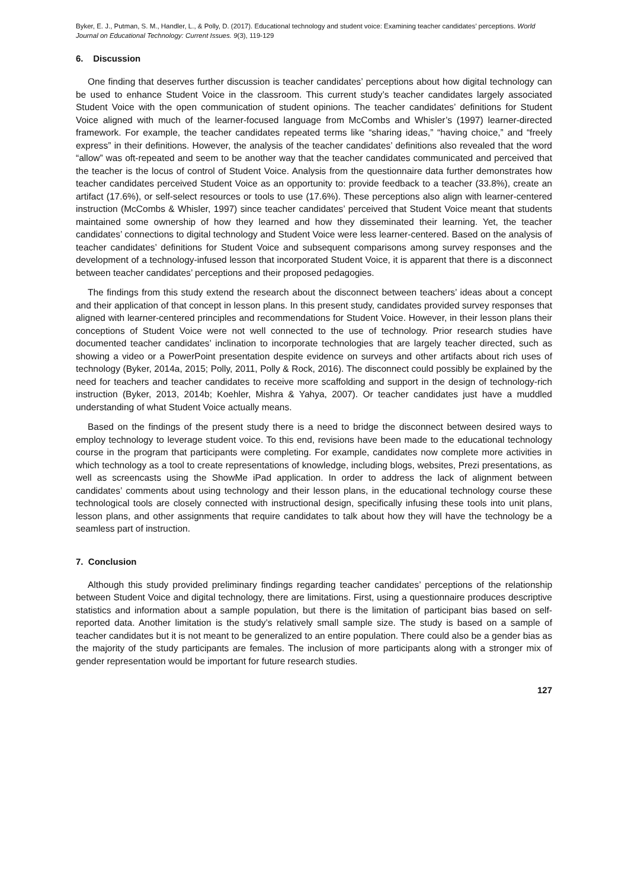Byker, E. J., Putman, S. M., Handler, L., & Polly, D. (2017). Educational technology and student voice: Examining teacher candidates’ perceptions. World Journal on Educational Technology: Current Issues. 9(3), 119-129
6. Discussion
One finding that deserves further discussion is teacher candidates’ perceptions about how digital technology can be used to enhance Student Voice in the classroom. This current study’s teacher candidates largely associated Student Voice with the open communication of student opinions. The teacher candidates’ definitions for Student Voice aligned with much of the learner-focused language from McCombs and Whisler’s (1997) learner-directed framework. For example, the teacher candidates repeated terms like “sharing ideas,” “having choice,” and “freely express” in their definitions. However, the analysis of the teacher candidates’ definitions also revealed that the word “allow” was oft-repeated and seem to be another way that the teacher candidates communicated and perceived that the teacher is the locus of control of Student Voice. Analysis from the questionnaire data further demonstrates how teacher candidates perceived Student Voice as an opportunity to: provide feedback to a teacher (33.8%), create an artifact (17.6%), or self-select resources or tools to use (17.6%). These perceptions also align with learner-centered instruction (McCombs & Whisler, 1997) since teacher candidates’ perceived that Student Voice meant that students maintained some ownership of how they learned and how they disseminated their learning. Yet, the teacher candidates’ connections to digital technology and Student Voice were less learner-centered. Based on the analysis of teacher candidates’ definitions for Student Voice and subsequent comparisons among survey responses and the development of a technology-infused lesson that incorporated Student Voice, it is apparent that there is a disconnect between teacher candidates’ perceptions and their proposed pedagogies.
The findings from this study extend the research about the disconnect between teachers’ ideas about a concept and their application of that concept in lesson plans. In this present study, candidates provided survey responses that aligned with learner-centered principles and recommendations for Student Voice. However, in their lesson plans their conceptions of Student Voice were not well connected to the use of technology. Prior research studies have documented teacher candidates’ inclination to incorporate technologies that are largely teacher directed, such as showing a video or a PowerPoint presentation despite evidence on surveys and other artifacts about rich uses of technology (Byker, 2014a, 2015; Polly, 2011, Polly & Rock, 2016). The disconnect could possibly be explained by the need for teachers and teacher candidates to receive more scaffolding and support in the design of technology-rich instruction (Byker, 2013, 2014b; Koehler, Mishra & Yahya, 2007). Or teacher candidates just have a muddled understanding of what Student Voice actually means.
Based on the findings of the present study there is a need to bridge the disconnect between desired ways to employ technology to leverage student voice. To this end, revisions have been made to the educational technology course in the program that participants were completing. For example, candidates now complete more activities in which technology as a tool to create representations of knowledge, including blogs, websites, Prezi presentations, as well as screencasts using the ShowMe iPad application. In order to address the lack of alignment between candidates’ comments about using technology and their lesson plans, in the educational technology course these technological tools are closely connected with instructional design, specifically infusing these tools into unit plans, lesson plans, and other assignments that require candidates to talk about how they will have the technology be a seamless part of instruction.
7. Conclusion
Although this study provided preliminary findings regarding teacher candidates’ perceptions of the relationship between Student Voice and digital technology, there are limitations. First, using a questionnaire produces descriptive statistics and information about a sample population, but there is the limitation of participant bias based on self-reported data. Another limitation is the study’s relatively small sample size. The study is based on a sample of teacher candidates but it is not meant to be generalized to an entire population. There could also be a gender bias as the majority of the study participants are females. The inclusion of more participants along with a stronger mix of gender representation would be important for future research studies.
127